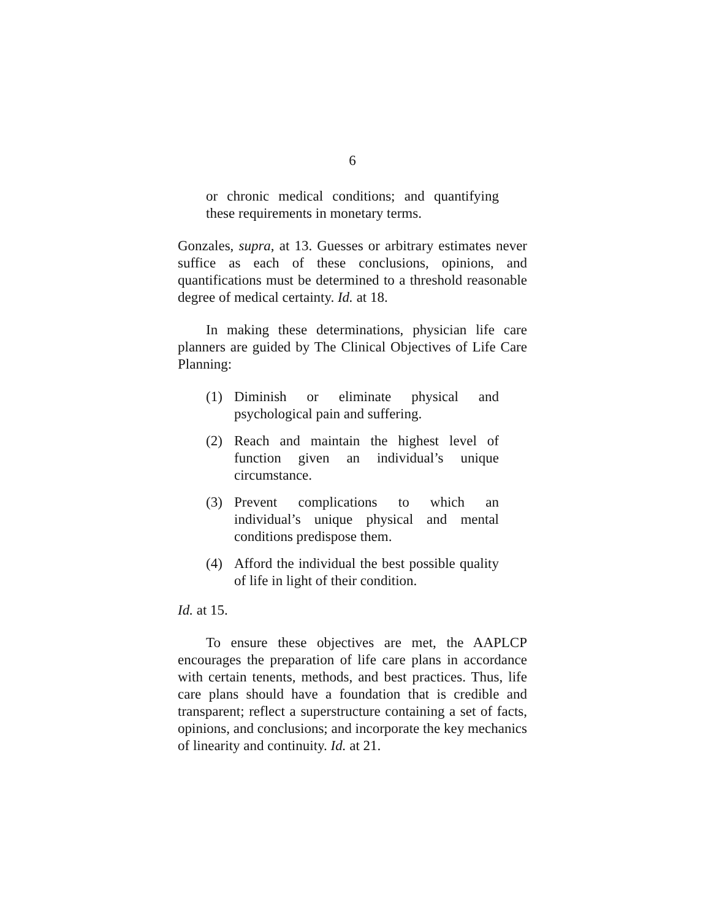6
or chronic medical conditions; and quantifying these requirements in monetary terms.
Gonzales, supra, at 13. Guesses or arbitrary estimates never suffice as each of these conclusions, opinions, and quantifications must be determined to a threshold reasonable degree of medical certainty. Id. at 18.
In making these determinations, physician life care planners are guided by The Clinical Objectives of Life Care Planning:
(1) Diminish or eliminate physical and psychological pain and suffering.
(2) Reach and maintain the highest level of function given an individual’s unique circumstance.
(3) Prevent complications to which an individual’s unique physical and mental conditions predispose them.
(4) Afford the individual the best possible quality of life in light of their condition.
Id. at 15.
To ensure these objectives are met, the AAPLCP encourages the preparation of life care plans in accordance with certain tenents, methods, and best practices. Thus, life care plans should have a foundation that is credible and transparent; reflect a superstructure containing a set of facts, opinions, and conclusions; and incorporate the key mechanics of linearity and continuity. Id. at 21.